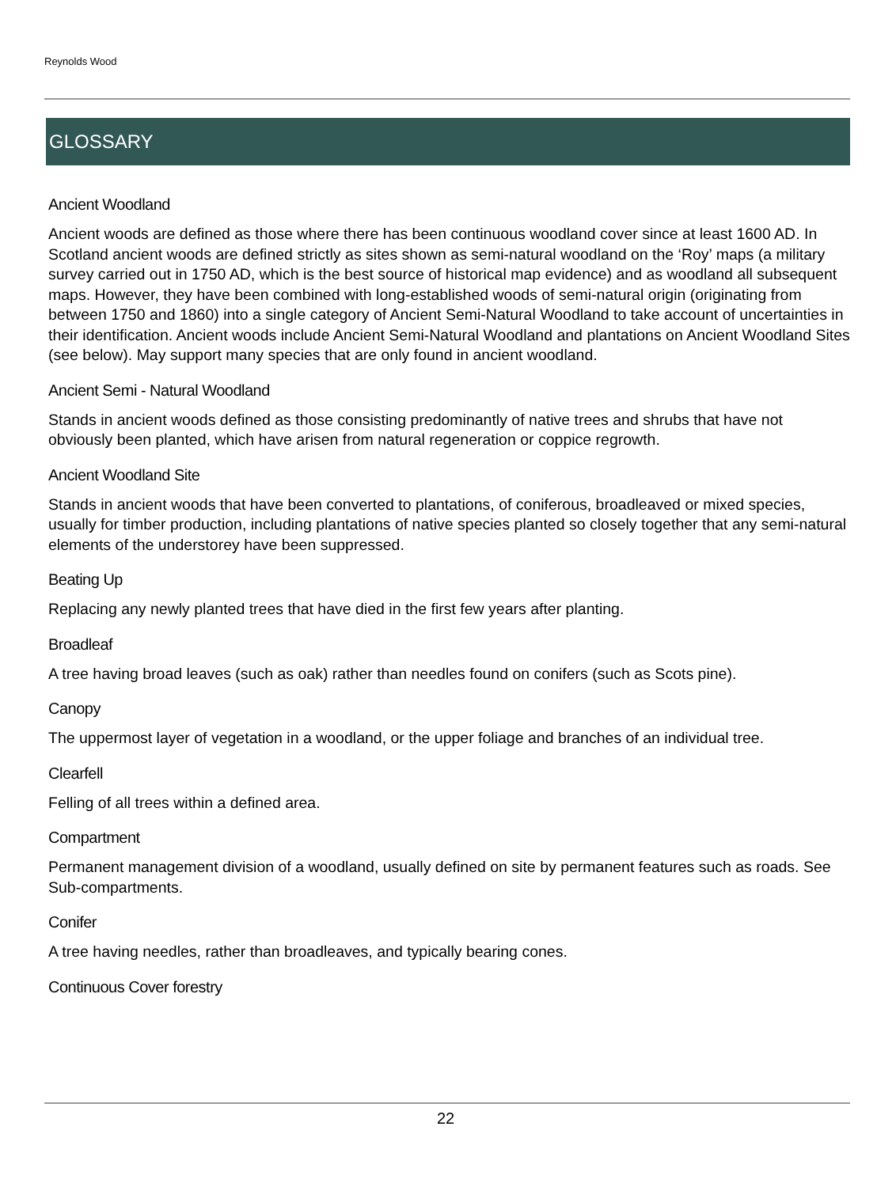Reynolds Wood
GLOSSARY
Ancient Woodland
Ancient woods are defined as those where there has been continuous woodland cover since at least 1600 AD. In Scotland ancient woods are defined strictly as sites shown as semi-natural woodland on the ‘Roy’ maps (a military survey carried out in 1750 AD, which is the best source of historical map evidence) and as woodland all subsequent maps. However, they have been combined with long-established woods of semi-natural origin (originating from between 1750 and 1860) into a single category of Ancient Semi-Natural Woodland to take account of uncertainties in their identification. Ancient woods include Ancient Semi-Natural Woodland and plantations on Ancient Woodland Sites (see below). May support many species that are only found in ancient woodland.
Ancient Semi - Natural Woodland
Stands in ancient woods defined as those consisting predominantly of native trees and shrubs that have not obviously been planted, which have arisen from natural regeneration or coppice regrowth.
Ancient Woodland Site
Stands in ancient woods that have been converted to plantations, of coniferous, broadleaved or mixed species, usually for timber production, including plantations of native species planted so closely together that any semi-natural elements of the understorey have been suppressed.
Beating Up
Replacing any newly planted trees that have died in the first few years after planting.
Broadleaf
A tree having broad leaves (such as oak) rather than needles found on conifers (such as Scots pine).
Canopy
The uppermost layer of vegetation in a woodland, or the upper foliage and branches of an individual tree.
Clearfell
Felling of all trees within a defined area.
Compartment
Permanent management division of a woodland, usually defined on site by permanent features such as roads. See Sub-compartments.
Conifer
A tree having needles, rather than broadleaves, and typically bearing cones.
Continuous Cover forestry
22